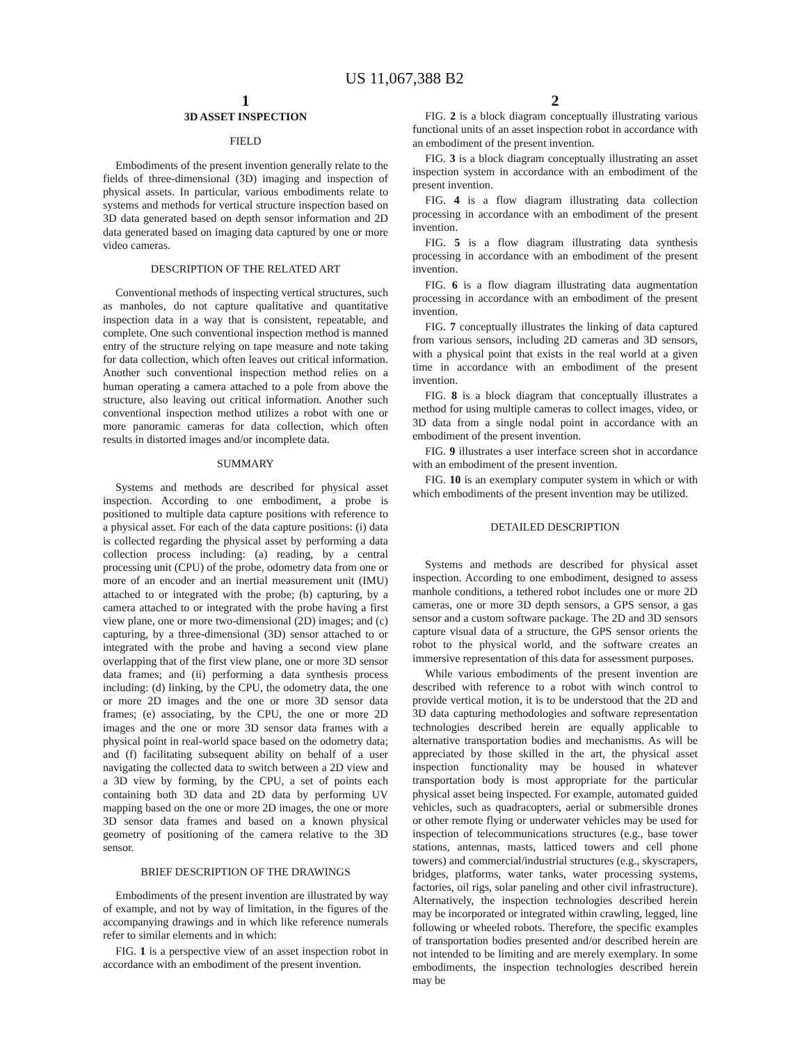US 11,067,388 B2
1
3D ASSET INSPECTION
FIELD
Embodiments of the present invention generally relate to the fields of three-dimensional (3D) imaging and inspection of physical assets. In particular, various embodiments relate to systems and methods for vertical structure inspection based on 3D data generated based on depth sensor information and 2D data generated based on imaging data captured by one or more video cameras.
DESCRIPTION OF THE RELATED ART
Conventional methods of inspecting vertical structures, such as manholes, do not capture qualitative and quantitative inspection data in a way that is consistent, repeatable, and complete. One such conventional inspection method is manned entry of the structure relying on tape measure and note taking for data collection, which often leaves out critical information. Another such conventional inspection method relies on a human operating a camera attached to a pole from above the structure, also leaving out critical information. Another such conventional inspection method utilizes a robot with one or more panoramic cameras for data collection, which often results in distorted images and/or incomplete data.
SUMMARY
Systems and methods are described for physical asset inspection. According to one embodiment, a probe is positioned to multiple data capture positions with reference to a physical asset. For each of the data capture positions: (i) data is collected regarding the physical asset by performing a data collection process including: (a) reading, by a central processing unit (CPU) of the probe, odometry data from one or more of an encoder and an inertial measurement unit (IMU) attached to or integrated with the probe; (b) capturing, by a camera attached to or integrated with the probe having a first view plane, one or more two-dimensional (2D) images; and (c) capturing, by a three-dimensional (3D) sensor attached to or integrated with the probe and having a second view plane overlapping that of the first view plane, one or more 3D sensor data frames; and (ii) performing a data synthesis process including: (d) linking, by the CPU, the odometry data, the one or more 2D images and the one or more 3D sensor data frames; (e) associating, by the CPU, the one or more 2D images and the one or more 3D sensor data frames with a physical point in real-world space based on the odometry data; and (f) facilitating subsequent ability on behalf of a user navigating the collected data to switch between a 2D view and a 3D view by forming, by the CPU, a set of points each containing both 3D data and 2D data by performing UV mapping based on the one or more 2D images, the one or more 3D sensor data frames and based on a known physical geometry of positioning of the camera relative to the 3D sensor.
BRIEF DESCRIPTION OF THE DRAWINGS
Embodiments of the present invention are illustrated by way of example, and not by way of limitation, in the figures of the accompanying drawings and in which like reference numerals refer to similar elements and in which:
FIG. 1 is a perspective view of an asset inspection robot in accordance with an embodiment of the present invention.
2
FIG. 2 is a block diagram conceptually illustrating various functional units of an asset inspection robot in accordance with an embodiment of the present invention.
FIG. 3 is a block diagram conceptually illustrating an asset inspection system in accordance with an embodiment of the present invention.
FIG. 4 is a flow diagram illustrating data collection processing in accordance with an embodiment of the present invention.
FIG. 5 is a flow diagram illustrating data synthesis processing in accordance with an embodiment of the present invention.
FIG. 6 is a flow diagram illustrating data augmentation processing in accordance with an embodiment of the present invention.
FIG. 7 conceptually illustrates the linking of data captured from various sensors, including 2D cameras and 3D sensors, with a physical point that exists in the real world at a given time in accordance with an embodiment of the present invention.
FIG. 8 is a block diagram that conceptually illustrates a method for using multiple cameras to collect images, video, or 3D data from a single nodal point in accordance with an embodiment of the present invention.
FIG. 9 illustrates a user interface screen shot in accordance with an embodiment of the present invention.
FIG. 10 is an exemplary computer system in which or with which embodiments of the present invention may be utilized.
DETAILED DESCRIPTION
Systems and methods are described for physical asset inspection. According to one embodiment, designed to assess manhole conditions, a tethered robot includes one or more 2D cameras, one or more 3D depth sensors, a GPS sensor, a gas sensor and a custom software package. The 2D and 3D sensors capture visual data of a structure, the GPS sensor orients the robot to the physical world, and the software creates an immersive representation of this data for assessment purposes.
While various embodiments of the present invention are described with reference to a robot with winch control to provide vertical motion, it is to be understood that the 2D and 3D data capturing methodologies and software representation technologies described herein are equally applicable to alternative transportation bodies and mechanisms. As will be appreciated by those skilled in the art, the physical asset inspection functionality may be housed in whatever transportation body is most appropriate for the particular physical asset being inspected. For example, automated guided vehicles, such as quadracopters, aerial or submersible drones or other remote flying or underwater vehicles may be used for inspection of telecommunications structures (e.g., base tower stations, antennas, masts, latticed towers and cell phone towers) and commercial/industrial structures (e.g., skyscrapers, bridges, platforms, water tanks, water processing systems, factories, oil rigs, solar paneling and other civil infrastructure). Alternatively, the inspection technologies described herein may be incorporated or integrated within crawling, legged, line following or wheeled robots. Therefore, the specific examples of transportation bodies presented and/or described herein are not intended to be limiting and are merely exemplary. In some embodiments, the inspection technologies described herein may be